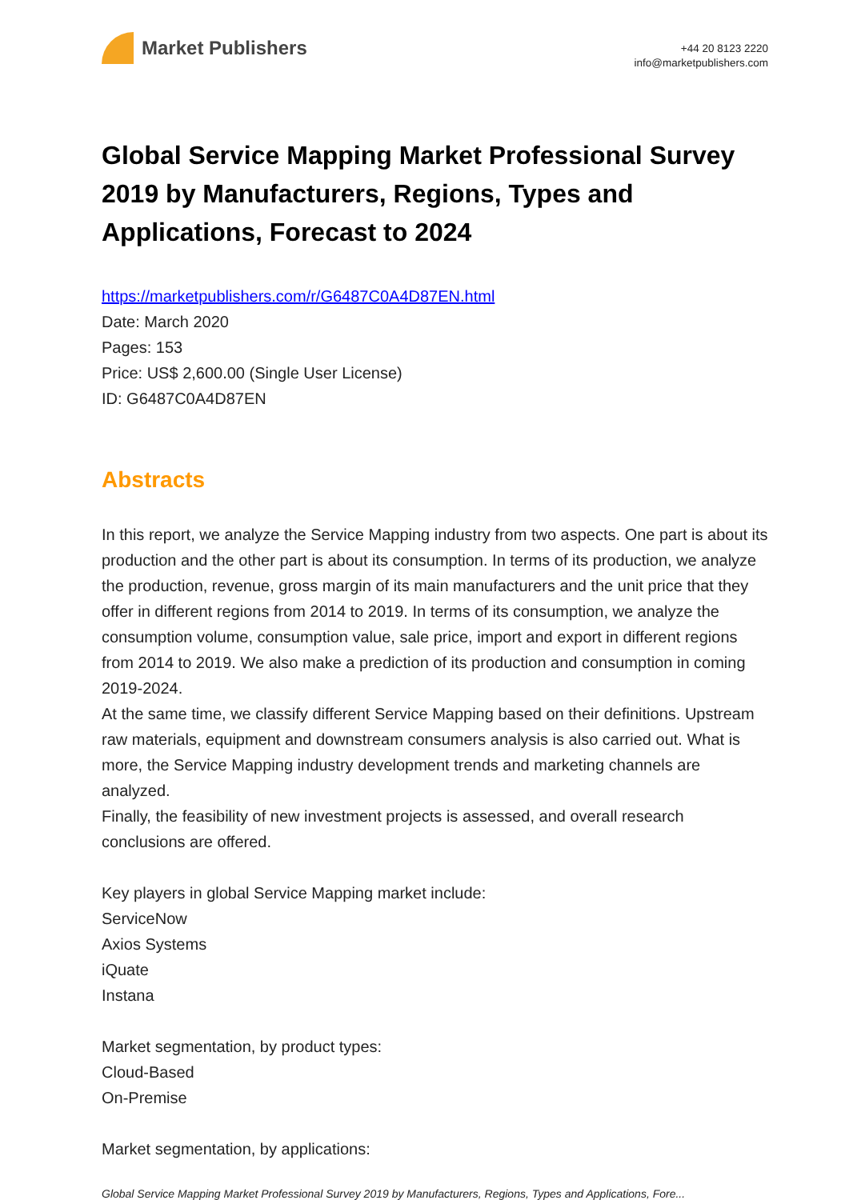Market Publishers
+44 20 8123 2220
info@marketpublishers.com
Global Service Mapping Market Professional Survey 2019 by Manufacturers, Regions, Types and Applications, Forecast to 2024
https://marketpublishers.com/r/G6487C0A4D87EN.html
Date: March 2020
Pages: 153
Price: US$ 2,600.00 (Single User License)
ID: G6487C0A4D87EN
Abstracts
In this report, we analyze the Service Mapping industry from two aspects. One part is about its production and the other part is about its consumption. In terms of its production, we analyze the production, revenue, gross margin of its main manufacturers and the unit price that they offer in different regions from 2014 to 2019. In terms of its consumption, we analyze the consumption volume, consumption value, sale price, import and export in different regions from 2014 to 2019. We also make a prediction of its production and consumption in coming 2019-2024.
At the same time, we classify different Service Mapping based on their definitions. Upstream raw materials, equipment and downstream consumers analysis is also carried out. What is more, the Service Mapping industry development trends and marketing channels are analyzed.
Finally, the feasibility of new investment projects is assessed, and overall research conclusions are offered.
Key players in global Service Mapping market include:
ServiceNow
Axios Systems
iQuate
Instana
Market segmentation, by product types:
Cloud-Based
On-Premise
Market segmentation, by applications:
Global Service Mapping Market Professional Survey 2019 by Manufacturers, Regions, Types and Applications, Fore...